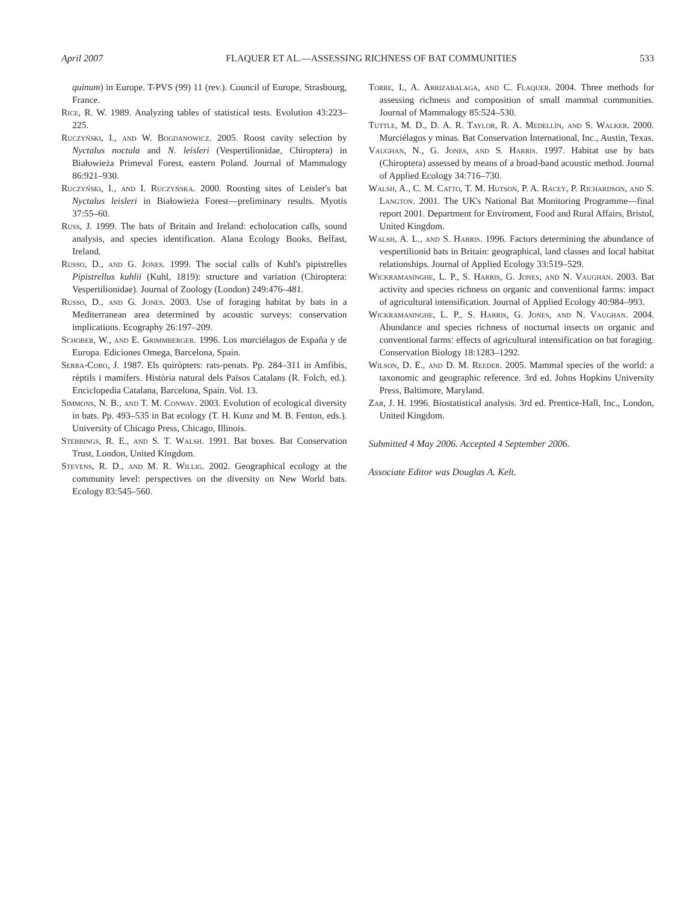April 2007 FLAQUER ET AL.—ASSESSING RICHNESS OF BAT COMMUNITIES 533
quinum) in Europe. T-PVS (99) 11 (rev.). Council of Europe, Strasbourg, France.
Rice, R. W. 1989. Analyzing tables of statistical tests. Evolution 43:223–225.
Ruczyński, I., and W. Bogdanowicz. 2005. Roost cavity selection by Nyctalus noctula and N. leisleri (Vespertilionidae, Chiroptera) in Białowieża Primeval Forest, eastern Poland. Journal of Mammalogy 86:921–930.
Ruczyński, I., and I. Ruczyńska. 2000. Roosting sites of Leisler's bat Nyctalus leisleri in Białowieża Forest—preliminary results. Myotis 37:55–60.
Russ, J. 1999. The bats of Britain and Ireland: echolocation calls, sound analysis, and species identification. Alana Ecology Books, Belfast, Ireland.
Russo, D., and G. Jones. 1999. The social calls of Kuhl's pipistrelles Pipistrellus kuhlii (Kuhl, 1819): structure and variation (Chiroptera: Vespertilionidae). Journal of Zoology (London) 249:476–481.
Russo, D., and G. Jones. 2003. Use of foraging habitat by bats in a Mediterranean area determined by acoustic surveys: conservation implications. Ecography 26:197–209.
Schober, W., and E. Grimmberger. 1996. Los murciélagos de España y de Europa. Ediciones Omega, Barcelona, Spain.
Serra-Cobo, J. 1987. Els quiròpters: rats-penats. Pp. 284–311 in Amfibis, rèptils i mamífers. Història natural dels Països Catalans (R. Folch, ed.). Enciclopedia Catalana, Barcelona, Spain. Vol. 13.
Simmons, N. B., and T. M. Conway. 2003. Evolution of ecological diversity in bats. Pp. 493–535 in Bat ecology (T. H. Kunz and M. B. Fenton, eds.). University of Chicago Press, Chicago, Illinois.
Stebbings, R. E., and S. T. Walsh. 1991. Bat boxes. Bat Conservation Trust, London, United Kingdom.
Stevens, R. D., and M. R. Willig. 2002. Geographical ecology at the community level: perspectives on the diversity on New World bats. Ecology 83:545–560.
Torre, I., A. Arrizabalaga, and C. Flaquer. 2004. Three methods for assessing richness and composition of small mammal communities. Journal of Mammalogy 85:524–530.
Tuttle, M. D., D. A. R. Taylor, R. A. Medellín, and S. Walker. 2000. Murciélagos y minas. Bat Conservation International, Inc., Austin, Texas.
Vaughan, N., G. Jones, and S. Harris. 1997. Habitat use by bats (Chiroptera) assessed by means of a broad-band acoustic method. Journal of Applied Ecology 34:716–730.
Walsh, A., C. M. Catto, T. M. Hutson, P. A. Racey, P. Richardson, and S. Langton. 2001. The UK's National Bat Monitoring Programme—final report 2001. Department for Enviroment, Food and Rural Affairs, Bristol, United Kingdom.
Walsh, A. L., and S. Harris. 1996. Factors determining the abundance of vespertilionid bats in Britain: geographical, land classes and local habitat relationships. Journal of Applied Ecology 33:519–529.
Wickramasinghe, L. P., S. Harris, G. Jones, and N. Vaughan. 2003. Bat activity and species richness on organic and conventional farms: impact of agricultural intensification. Journal of Applied Ecology 40:984–993.
Wickramasinghe, L. P., S. Harris, G. Jones, and N. Vaughan. 2004. Abundance and species richness of nocturnal insects on organic and conventional farms: effects of agricultural intensification on bat foraging. Conservation Biology 18:1283–1292.
Wilson, D. E., and D. M. Reeder. 2005. Mammal species of the world: a taxonomic and geographic reference. 3rd ed. Johns Hopkins University Press, Baltimore, Maryland.
Zar, J. H. 1996. Biostatistical analysis. 3rd ed. Prentice-Hall, Inc., London, United Kingdom.
Submitted 4 May 2006. Accepted 4 September 2006.
Associate Editor was Douglas A. Kelt.